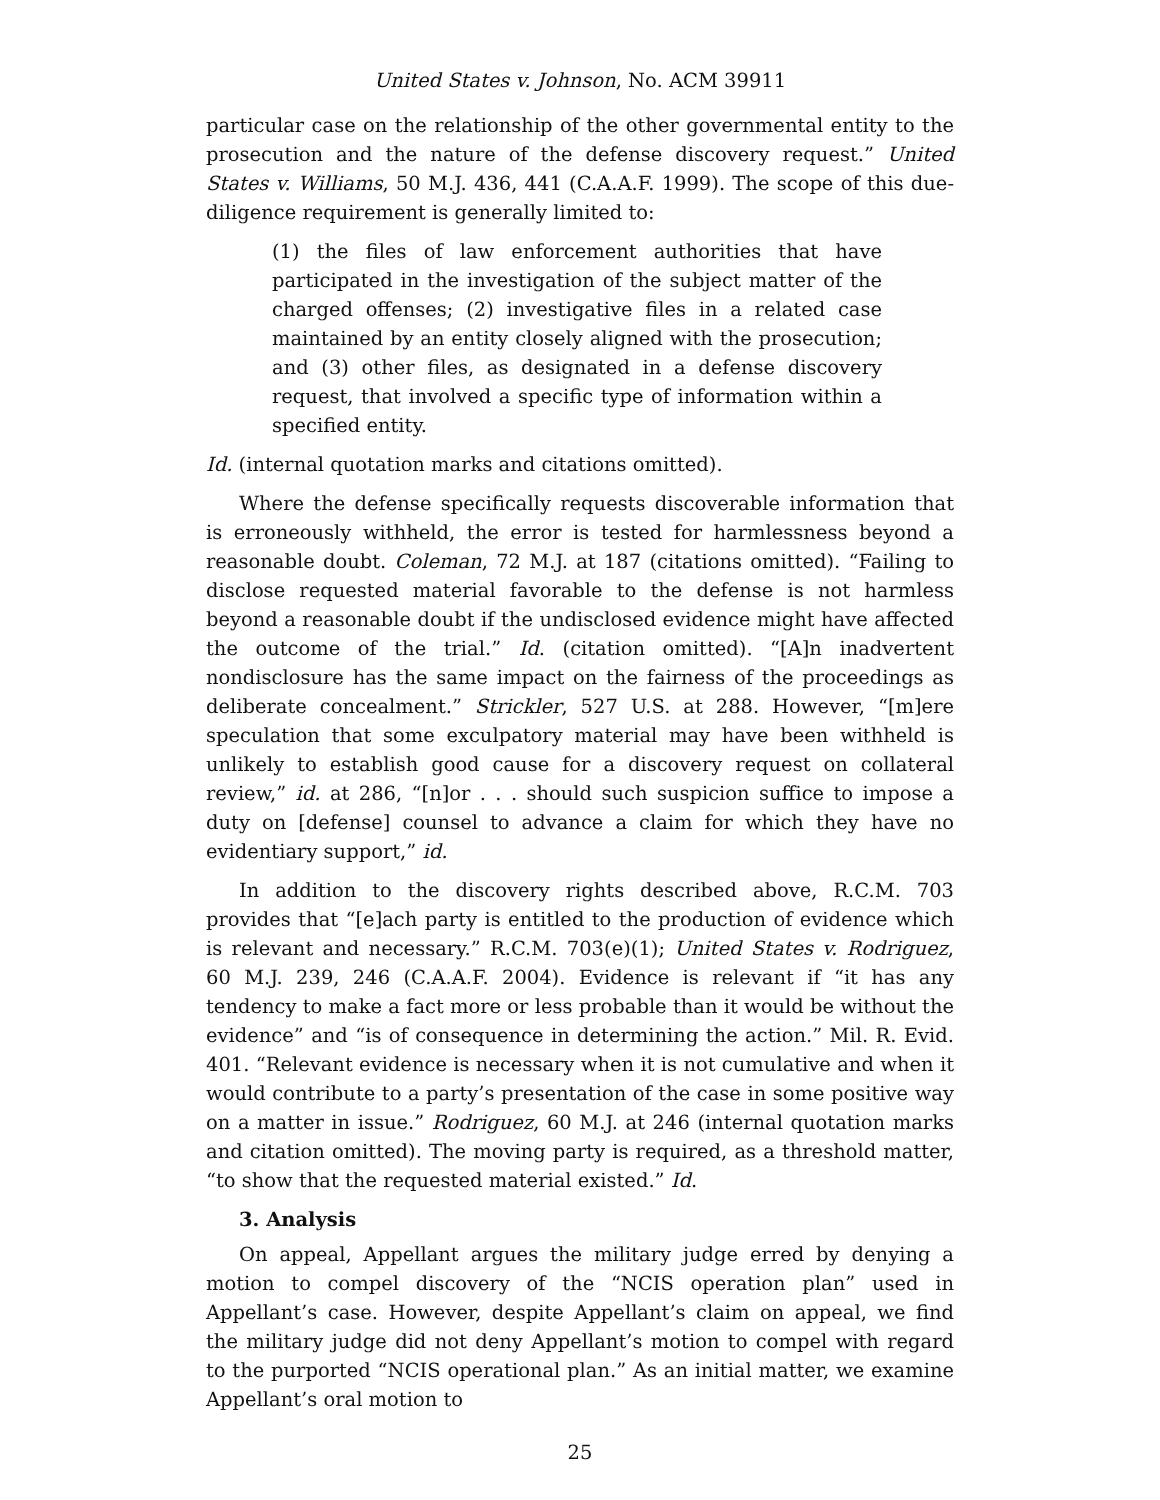United States v. Johnson, No. ACM 39911
particular case on the relationship of the other governmental entity to the prosecution and the nature of the defense discovery request.” United States v. Williams, 50 M.J. 436, 441 (C.A.A.F. 1999). The scope of this due-diligence requirement is generally limited to:
(1) the files of law enforcement authorities that have participated in the investigation of the subject matter of the charged offenses; (2) investigative files in a related case maintained by an entity closely aligned with the prosecution; and (3) other files, as designated in a defense discovery request, that involved a specific type of information within a specified entity.
Id. (internal quotation marks and citations omitted).
Where the defense specifically requests discoverable information that is erroneously withheld, the error is tested for harmlessness beyond a reasonable doubt. Coleman, 72 M.J. at 187 (citations omitted). “Failing to disclose requested material favorable to the defense is not harmless beyond a reasonable doubt if the undisclosed evidence might have affected the outcome of the trial.” Id. (citation omitted). “[A]n inadvertent nondisclosure has the same impact on the fairness of the proceedings as deliberate concealment.” Strickler, 527 U.S. at 288. However, “[m]ere speculation that some exculpatory material may have been withheld is unlikely to establish good cause for a discovery request on collateral review,” id. at 286, “[n]or . . . should such suspicion suffice to impose a duty on [defense] counsel to advance a claim for which they have no evidentiary support,” id.
In addition to the discovery rights described above, R.C.M. 703 provides that “[e]ach party is entitled to the production of evidence which is relevant and necessary.” R.C.M. 703(e)(1); United States v. Rodriguez, 60 M.J. 239, 246 (C.A.A.F. 2004). Evidence is relevant if “it has any tendency to make a fact more or less probable than it would be without the evidence” and “is of consequence in determining the action.” Mil. R. Evid. 401. “Relevant evidence is necessary when it is not cumulative and when it would contribute to a party’s presentation of the case in some positive way on a matter in issue.” Rodriguez, 60 M.J. at 246 (internal quotation marks and citation omitted). The moving party is required, as a threshold matter, “to show that the requested material existed.” Id.
3. Analysis
On appeal, Appellant argues the military judge erred by denying a motion to compel discovery of the “NCIS operation plan” used in Appellant’s case. However, despite Appellant’s claim on appeal, we find the military judge did not deny Appellant’s motion to compel with regard to the purported “NCIS operational plan.” As an initial matter, we examine Appellant’s oral motion to
25